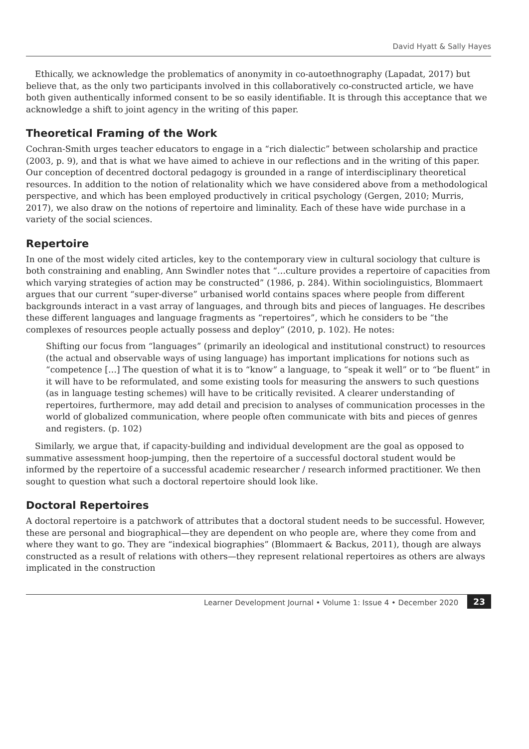David Hyatt & Sally Hayes
Ethically, we acknowledge the problematics of anonymity in co-autoethnography (Lapadat, 2017) but believe that, as the only two participants involved in this collaboratively co-constructed article, we have both given authentically informed consent to be so easily identifiable. It is through this acceptance that we acknowledge a shift to joint agency in the writing of this paper.
Theoretical Framing of the Work
Cochran-Smith urges teacher educators to engage in a “rich dialectic” between scholarship and practice (2003, p. 9), and that is what we have aimed to achieve in our reflections and in the writing of this paper. Our conception of decentred doctoral pedagogy is grounded in a range of interdisciplinary theoretical resources. In addition to the notion of relationality which we have considered above from a methodological perspective, and which has been employed productively in critical psychology (Gergen, 2010; Murris, 2017), we also draw on the notions of repertoire and liminality. Each of these have wide purchase in a variety of the social sciences.
Repertoire
In one of the most widely cited articles, key to the contemporary view in cultural sociology that culture is both constraining and enabling, Ann Swindler notes that “…culture provides a repertoire of capacities from which varying strategies of action may be constructed” (1986, p. 284). Within sociolinguistics, Blommaert argues that our current “super-diverse” urbanised world contains spaces where people from different backgrounds interact in a vast array of languages, and through bits and pieces of languages. He describes these different languages and language fragments as “repertoires”, which he considers to be “the complexes of resources people actually possess and deploy” (2010, p. 102). He notes:
Shifting our focus from “languages” (primarily an ideological and institutional construct) to resources (the actual and observable ways of using language) has important implications for notions such as “competence […] The question of what it is to “know” a language, to “speak it well” or to “be fluent” in it will have to be reformulated, and some existing tools for measuring the answers to such questions (as in language testing schemes) will have to be critically revisited. A clearer understanding of repertoires, furthermore, may add detail and precision to analyses of communication processes in the world of globalized communication, where people often communicate with bits and pieces of genres and registers. (p. 102)
Similarly, we argue that, if capacity-building and individual development are the goal as opposed to summative assessment hoop-jumping, then the repertoire of a successful doctoral student would be informed by the repertoire of a successful academic researcher / research informed practitioner. We then sought to question what such a doctoral repertoire should look like.
Doctoral Repertoires
A doctoral repertoire is a patchwork of attributes that a doctoral student needs to be successful. However, these are personal and biographical—they are dependent on who people are, where they come from and where they want to go. They are “indexical biographies” (Blommaert & Backus, 2011), though are always constructed as a result of relations with others—they represent relational repertoires as others are always implicated in the construction
Learner Development Journal • Volume 1: Issue 4 • December 2020 23